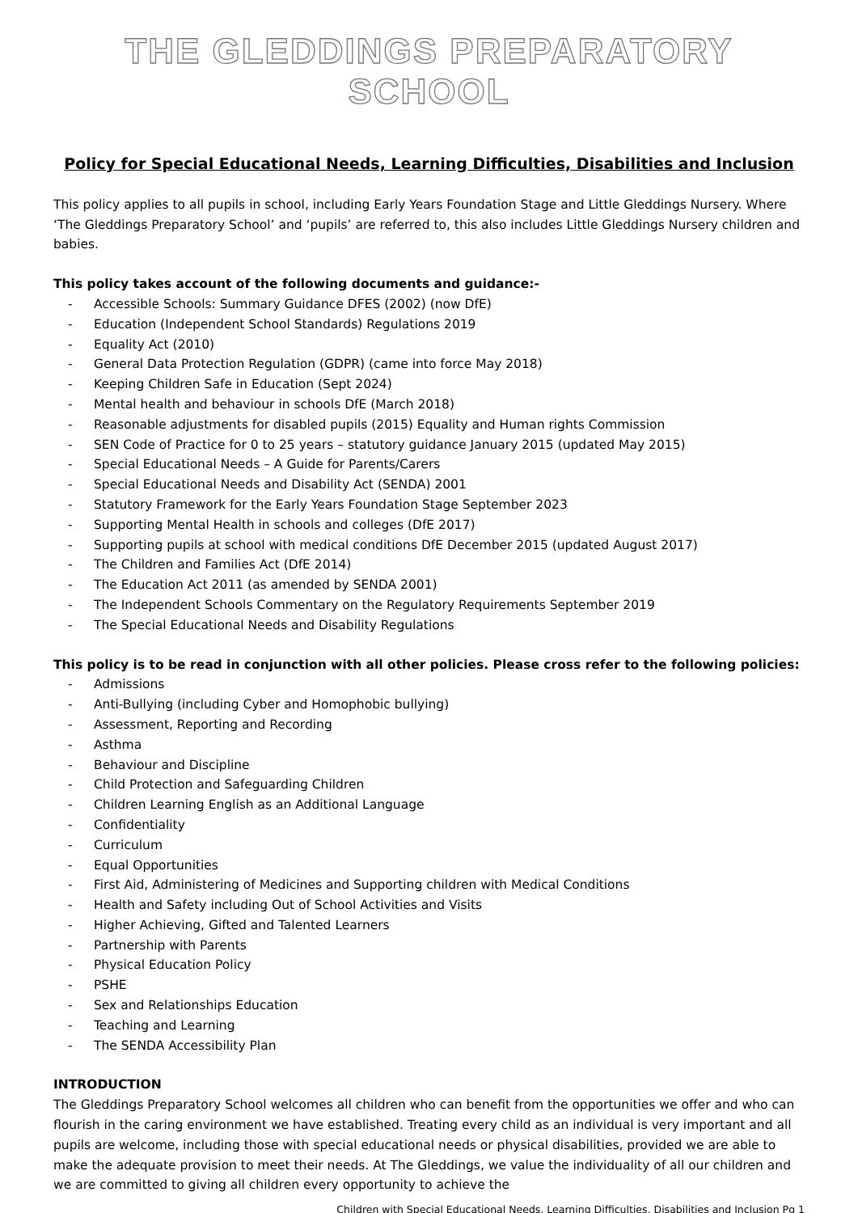THE GLEDDINGS PREPARATORY SCHOOL
Policy for Special Educational Needs, Learning Difficulties, Disabilities and Inclusion
This policy applies to all pupils in school, including Early Years Foundation Stage and Little Gleddings Nursery. Where ‘The Gleddings Preparatory School’ and ‘pupils’ are referred to, this also includes Little Gleddings Nursery children and babies.
This policy takes account of the following documents and guidance:-
- Accessible Schools: Summary Guidance DFES (2002) (now DfE)
- Education (Independent School Standards) Regulations 2019
- Equality Act (2010)
- General Data Protection Regulation (GDPR) (came into force May 2018)
- Keeping Children Safe in Education (Sept 2024)
- Mental health and behaviour in schools DfE (March 2018)
- Reasonable adjustments for disabled pupils (2015) Equality and Human rights Commission
- SEN Code of Practice for 0 to 25 years – statutory guidance January 2015 (updated May 2015)
- Special Educational Needs – A Guide for Parents/Carers
- Special Educational Needs and Disability Act (SENDA) 2001
- Statutory Framework for the Early Years Foundation Stage September 2023
- Supporting Mental Health in schools and colleges (DfE 2017)
- Supporting pupils at school with medical conditions DfE December 2015 (updated August 2017)
- The Children and Families Act (DfE 2014)
- The Education Act 2011 (as amended by SENDA 2001)
- The Independent Schools Commentary on the Regulatory Requirements September 2019
- The Special Educational Needs and Disability Regulations
This policy is to be read in conjunction with all other policies. Please cross refer to the following policies:
- Admissions
- Anti-Bullying (including Cyber and Homophobic bullying)
- Assessment, Reporting and Recording
- Asthma
- Behaviour and Discipline
- Child Protection and Safeguarding Children
- Children Learning English as an Additional Language
- Confidentiality
- Curriculum
- Equal Opportunities
- First Aid, Administering of Medicines and Supporting children with Medical Conditions
- Health and Safety including Out of School Activities and Visits
- Higher Achieving, Gifted and Talented Learners
- Partnership with Parents
- Physical Education Policy
- PSHE
- Sex and Relationships Education
- Teaching and Learning
- The SENDA Accessibility Plan
INTRODUCTION
The Gleddings Preparatory School welcomes all children who can benefit from the opportunities we offer and who can flourish in the caring environment we have established. Treating every child as an individual is very important and all pupils are welcome, including those with special educational needs or physical disabilities, provided we are able to make the adequate provision to meet their needs. At The Gleddings, we value the individuality of all our children and we are committed to giving all children every opportunity to achieve the
Children with Special Educational Needs, Learning Difficulties, Disabilities and Inclusion Pg 1